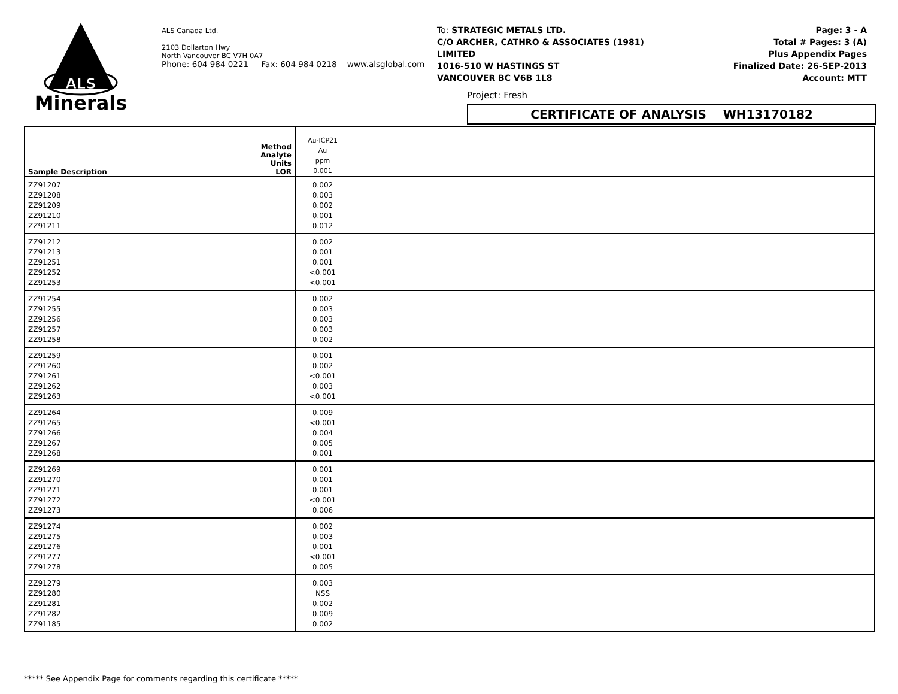ALS
Minerals
ALS Canada Ltd.
2103 Dollarton Hwy
North Vancouver BC V7H 0A7
Phone: 604 984 0221 Fax: 604 984 0218 www.alsglobal.com
To: STRATEGIC METALS LTD.
C/O ARCHER, CATHRO & ASSOCIATES (1981)
LIMITED
1016-510 W HASTINGS ST
VANCOUVER BC V6B 1L8
Page: 3 - A
Total # Pages: 3 (A)
Plus Appendix Pages
Finalized Date: 26-SEP-2013
Account: MTT
Project: Fresh
CERTIFICATE OF ANALYSIS WH13170182
| Sample Description | Method Analyte Units LOR | Au-ICP21 Au ppm 0.001 | |
| ZZ91207 ZZ91208 ZZ91209 ZZ91210 ZZ91211 | | 0.002 0.003 0.002 0.001 0.012 | |
| ZZ91212 ZZ91213 ZZ91251 ZZ91252 ZZ91253 | | 0.002 0.001 0.001 <0.001 <0.001 | |
| ZZ91254 ZZ91255 ZZ91256 ZZ91257 ZZ91258 | | 0.002 0.003 0.003 0.003 0.002 | |
| ZZ91259 ZZ91260 ZZ91261 ZZ91262 ZZ91263 | | 0.001 0.002 <0.001 0.003 <0.001 | |
| ZZ91264 ZZ91265 ZZ91266 ZZ91267 ZZ91268 | | 0.009 <0.001 0.004 0.005 0.001 | |
| ZZ91269 ZZ91270 ZZ91271 ZZ91272 ZZ91273 | | 0.001 0.001 0.001 <0.001 0.006 | |
| ZZ91274 ZZ91275 ZZ91276 ZZ91277 ZZ91278 | | 0.002 0.003 0.001 <0.001 0.005 | |
| ZZ91279 ZZ91280 ZZ91281 ZZ91282 ZZ91185 | | 0.003 NSS 0.002 0.009 0.002 | |
***** See Appendix Page for comments regarding this certificate *****